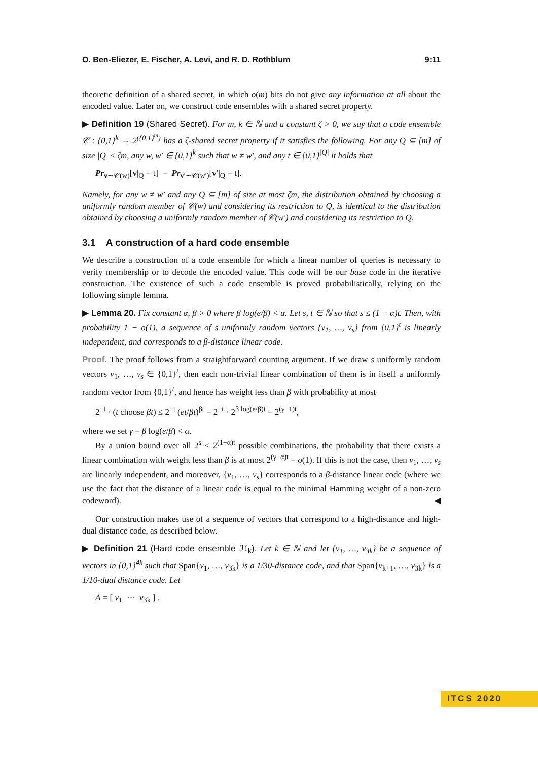O. Ben-Eliezer, E. Fischer, A. Levi, and R. D. Rothblum 9:11
theoretic definition of a shared secret, in which o(m) bits do not give any information at all about the encoded value. Later on, we construct code ensembles with a shared secret property.
▶ Definition 19 (Shared Secret). For m, k ∈ ℕ and a constant ζ > 0, we say that a code ensemble 𝒞 : {0,1}<sup>k</sup> → 2<sup>({0,1}<sup>m</sup>)</sup> has a ζ-shared secret property if it satisfies the following. For any Q ⊆ [m] of size |Q| ≤ ζm, any w, w′ ∈ {0,1}<sup>k</sup> such that w ≠ w′, and any t ∈ {0,1}<sup>|Q|</sup> it holds that
Pr<sub>v∼𝒞(w)</sub>[v|<sub>Q</sub> = t] = Pr<sub>v′∼𝒞(w′)</sub>[v′|<sub>Q</sub> = t].
Namely, for any w ≠ w′ and any Q ⊆ [m] of size at most ζm, the distribution obtained by choosing a uniformly random member of 𝒞(w) and considering its restriction to Q, is identical to the distribution obtained by choosing a uniformly random member of 𝒞(w′) and considering its restriction to Q.
3.1 A construction of a hard code ensemble
We describe a construction of a code ensemble for which a linear number of queries is necessary to verify membership or to decode the encoded value. This code will be our base code in the iterative construction. The existence of such a code ensemble is proved probabilistically, relying on the following simple lemma.
▶ Lemma 20. Fix constant α, β > 0 where β log(e/β) < α. Let s, t ∈ ℕ so that s ≤ (1 − α)t. Then, with probability 1 − o(1), a sequence of s uniformly random vectors {v<sub>1</sub>, …, v<sub>s</sub>} from {0,1}<sup>t</sup> is linearly independent, and corresponds to a β-distance linear code.
Proof. The proof follows from a straightforward counting argument. If we draw s uniformly random vectors v<sub>1</sub>, …, v<sub>s</sub> ∈ {0,1}<sup>t</sup>, then each non-trivial linear combination of them is in itself a uniformly random vector from {0,1}<sup>t</sup>, and hence has weight less than β with probability at most
2<sup>−t</sup> · (t choose βt) ≤ 2<sup>−t</sup> (et/βt)<sup>βt</sup> = 2<sup>−t</sup> · 2<sup>β log(e/β)t</sup> = 2<sup>(γ−1)t</sup>,
where we set γ = β log(e/β) < α.
By a union bound over all 2<sup>s</sup> ≤ 2<sup>(1−α)t</sup> possible combinations, the probability that there exists a linear combination with weight less than β is at most 2<sup>(γ−α)t</sup> = o(1). If this is not the case, then v<sub>1</sub>, …, v<sub>s</sub> are linearly independent, and moreover, {v<sub>1</sub>, …, v<sub>s</sub>} corresponds to a β-distance linear code (where we use the fact that the distance of a linear code is equal to the minimal Hamming weight of a non-zero codeword). ◀
Our construction makes use of a sequence of vectors that correspond to a high-distance and high-dual distance code, as described below.
▶ Definition 21 (Hard code ensemble ℋ<sub>k</sub>). Let k ∈ ℕ and let {v<sub>1</sub>, …, v<sub>3k</sub>} be a sequence of vectors in {0,1}<sup>4k</sup> such that Span{v<sub>1</sub>, …, v<sub>3k</sub>} is a 1/30-distance code, and that Span{v<sub>k+1</sub>, …, v<sub>3k</sub>} is a 1/10-dual distance code. Let
A = [ v<sub>1</sub> ⋯ v<sub>3k</sub> ] .
ITCS 2020